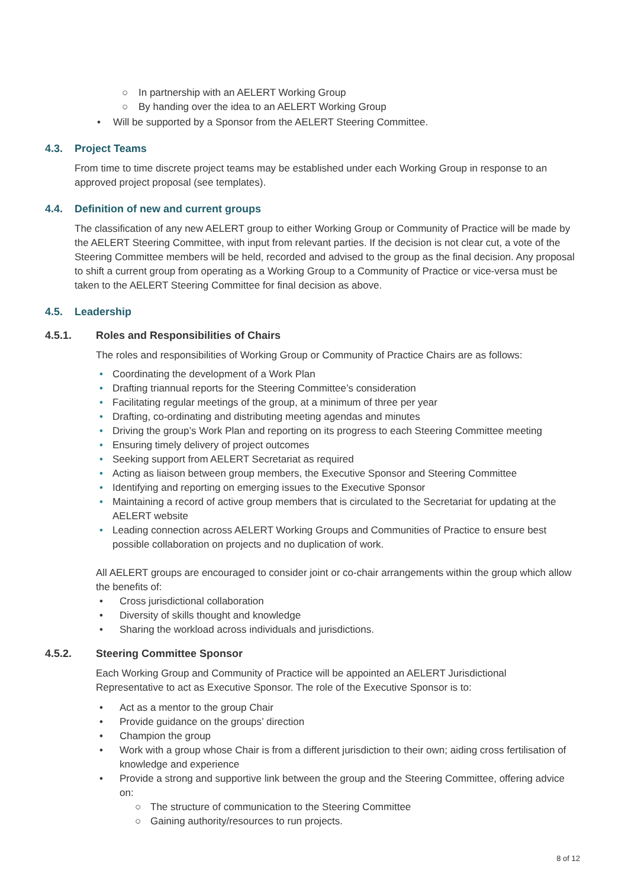○ In partnership with an AELERT Working Group
○ By handing over the idea to an AELERT Working Group
• Will be supported by a Sponsor from the AELERT Steering Committee.
4.3. Project Teams
From time to time discrete project teams may be established under each Working Group in response to an approved project proposal (see templates).
4.4. Definition of new and current groups
The classification of any new AELERT group to either Working Group or Community of Practice will be made by the AELERT Steering Committee, with input from relevant parties. If the decision is not clear cut, a vote of the Steering Committee members will be held, recorded and advised to the group as the final decision. Any proposal to shift a current group from operating as a Working Group to a Community of Practice or vice-versa must be taken to the AELERT Steering Committee for final decision as above.
4.5. Leadership
4.5.1. Roles and Responsibilities of Chairs
The roles and responsibilities of Working Group or Community of Practice Chairs are as follows:
• Coordinating the development of a Work Plan
• Drafting triannual reports for the Steering Committee’s consideration
• Facilitating regular meetings of the group, at a minimum of three per year
• Drafting, co-ordinating and distributing meeting agendas and minutes
• Driving the group’s Work Plan and reporting on its progress to each Steering Committee meeting
• Ensuring timely delivery of project outcomes
• Seeking support from AELERT Secretariat as required
• Acting as liaison between group members, the Executive Sponsor and Steering Committee
• Identifying and reporting on emerging issues to the Executive Sponsor
• Maintaining a record of active group members that is circulated to the Secretariat for updating at the AELERT website
• Leading connection across AELERT Working Groups and Communities of Practice to ensure best possible collaboration on projects and no duplication of work.
All AELERT groups are encouraged to consider joint or co-chair arrangements within the group which allow the benefits of:
• Cross jurisdictional collaboration
• Diversity of skills thought and knowledge
• Sharing the workload across individuals and jurisdictions.
4.5.2. Steering Committee Sponsor
Each Working Group and Community of Practice will be appointed an AELERT Jurisdictional Representative to act as Executive Sponsor. The role of the Executive Sponsor is to:
• Act as a mentor to the group Chair
• Provide guidance on the groups’ direction
• Champion the group
• Work with a group whose Chair is from a different jurisdiction to their own; aiding cross fertilisation of knowledge and experience
• Provide a strong and supportive link between the group and the Steering Committee, offering advice on:
○ The structure of communication to the Steering Committee
○ Gaining authority/resources to run projects.
8 of 12